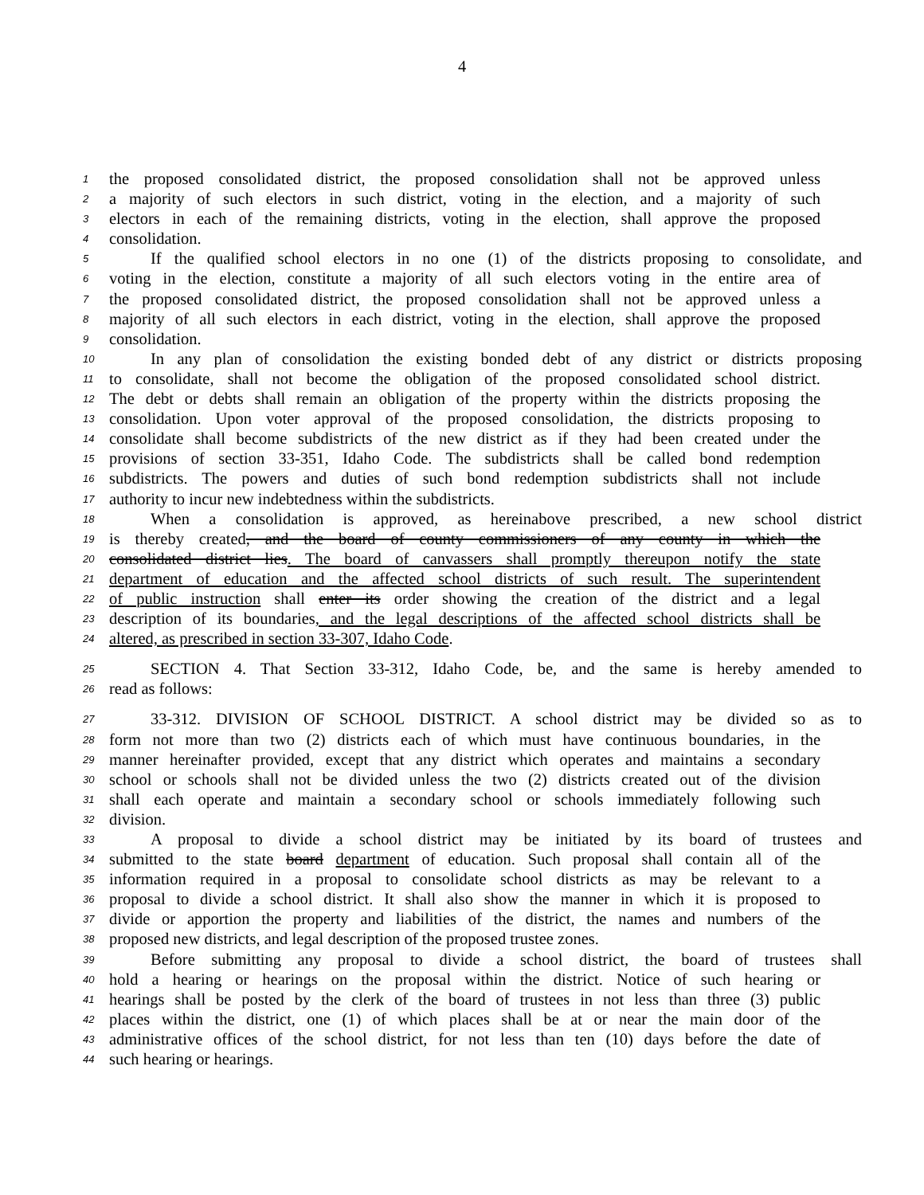4
1 the proposed consolidated district, the proposed consolidation shall not be approved unless
2 a majority of such electors in such district, voting in the election, and a majority of such
3 electors in each of the remaining districts, voting in the election, shall approve the proposed
4 consolidation.
5 If the qualified school electors in no one (1) of the districts proposing to consolidate, and
6 voting in the election, constitute a majority of all such electors voting in the entire area of
7 the proposed consolidated district, the proposed consolidation shall not be approved unless a
8 majority of all such electors in each district, voting in the election, shall approve the proposed
9 consolidation.
10 In any plan of consolidation the existing bonded debt of any district or districts proposing
11 to consolidate, shall not become the obligation of the proposed consolidated school district.
12 The debt or debts shall remain an obligation of the property within the districts proposing the
13 consolidation. Upon voter approval of the proposed consolidation, the districts proposing to
14 consolidate shall become subdistricts of the new district as if they had been created under the
15 provisions of section 33-351, Idaho Code. The subdistricts shall be called bond redemption
16 subdistricts. The powers and duties of such bond redemption subdistricts shall not include
17 authority to incur new indebtedness within the subdistricts.
18 When a consolidation is approved, as hereinabove prescribed, a new school district
19 is thereby created, and the board of county commissioners of any county in which the
20 consolidated district lies. The board of canvassers shall promptly thereupon notify the state
21 department of education and the affected school districts of such result. The superintendent
22 of public instruction shall enter its order showing the creation of the district and a legal
23 description of its boundaries, and the legal descriptions of the affected school districts shall be
24 altered, as prescribed in section 33-307, Idaho Code.
25 SECTION 4. That Section 33-312, Idaho Code, be, and the same is hereby amended to
26 read as follows:
27 33-312. DIVISION OF SCHOOL DISTRICT. A school district may be divided so as to
28 form not more than two (2) districts each of which must have continuous boundaries, in the
29 manner hereinafter provided, except that any district which operates and maintains a secondary
30 school or schools shall not be divided unless the two (2) districts created out of the division
31 shall each operate and maintain a secondary school or schools immediately following such
32 division.
33 A proposal to divide a school district may be initiated by its board of trustees and
34 submitted to the state board department of education. Such proposal shall contain all of the
35 information required in a proposal to consolidate school districts as may be relevant to a
36 proposal to divide a school district. It shall also show the manner in which it is proposed to
37 divide or apportion the property and liabilities of the district, the names and numbers of the
38 proposed new districts, and legal description of the proposed trustee zones.
39 Before submitting any proposal to divide a school district, the board of trustees shall
40 hold a hearing or hearings on the proposal within the district. Notice of such hearing or
41 hearings shall be posted by the clerk of the board of trustees in not less than three (3) public
42 places within the district, one (1) of which places shall be at or near the main door of the
43 administrative offices of the school district, for not less than ten (10) days before the date of
44 such hearing or hearings.